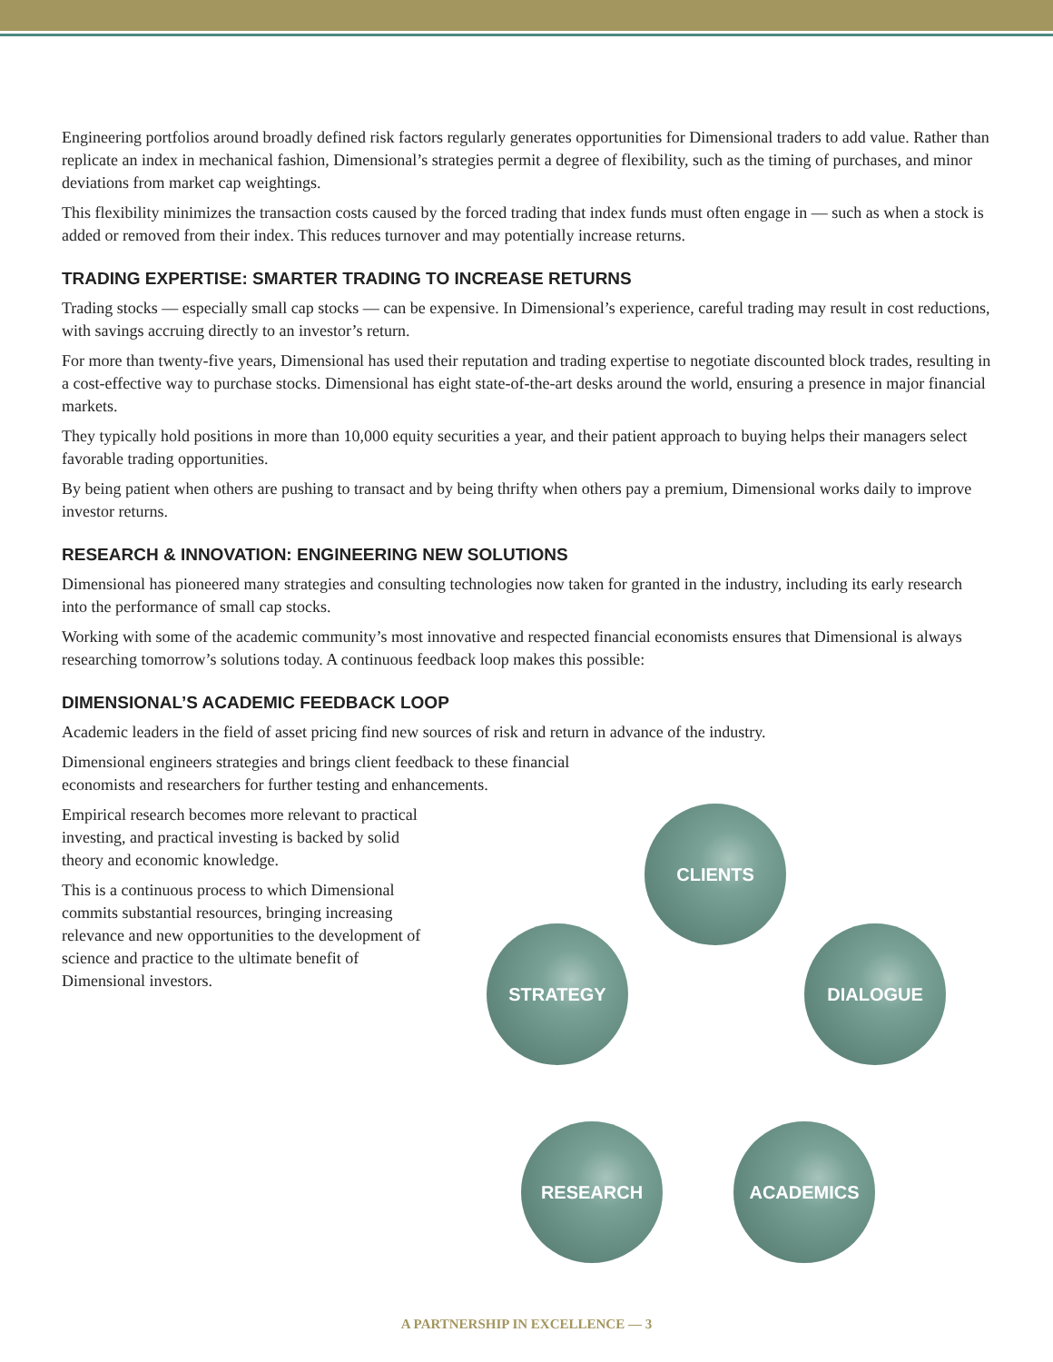Engineering portfolios around broadly defined risk factors regularly generates opportunities for Dimensional traders to add value. Rather than replicate an index in mechanical fashion, Dimensional’s strategies permit a degree of flexibility, such as the timing of purchases, and minor deviations from market cap weightings.
This flexibility minimizes the transaction costs caused by the forced trading that index funds must often engage in — such as when a stock is added or removed from their index. This reduces turnover and may potentially increase returns.
TRADING EXPERTISE: SMARTER TRADING TO INCREASE RETURNS
Trading stocks — especially small cap stocks — can be expensive. In Dimensional’s experience, careful trading may result in cost reductions, with savings accruing directly to an investor’s return.
For more than twenty-five years, Dimensional has used their reputation and trading expertise to negotiate discounted block trades, resulting in a cost-effective way to purchase stocks. Dimensional has eight state-of-the-art desks around the world, ensuring a presence in major financial markets.
They typically hold positions in more than 10,000 equity securities a year, and their patient approach to buying helps their managers select favorable trading opportunities.
By being patient when others are pushing to transact and by being thrifty when others pay a premium, Dimensional works daily to improve investor returns.
RESEARCH & INNOVATION: ENGINEERING NEW SOLUTIONS
Dimensional has pioneered many strategies and consulting technologies now taken for granted in the industry, including its early research into the performance of small cap stocks.
Working with some of the academic community’s most innovative and respected financial economists ensures that Dimensional is always researching tomorrow’s solutions today. A continuous feedback loop makes this possible:
DIMENSIONAL’S ACADEMIC FEEDBACK LOOP
Academic leaders in the field of asset pricing find new sources of risk and return in advance of the industry.
Dimensional engineers strategies and brings client feedback to these financial
economists and researchers for further testing and enhancements.
Empirical research becomes more relevant to practical investing, and practical investing is backed by solid theory and economic knowledge.
This is a continuous process to which Dimensional commits substantial resources, bringing increasing relevance and new opportunities to the development of science and practice to the ultimate benefit of Dimensional investors.
CLIENTS
DIALOGUE
STRATEGY
ACADEMICS
RESEARCH
A PARTNERSHIP IN EXCELLENCE — 3